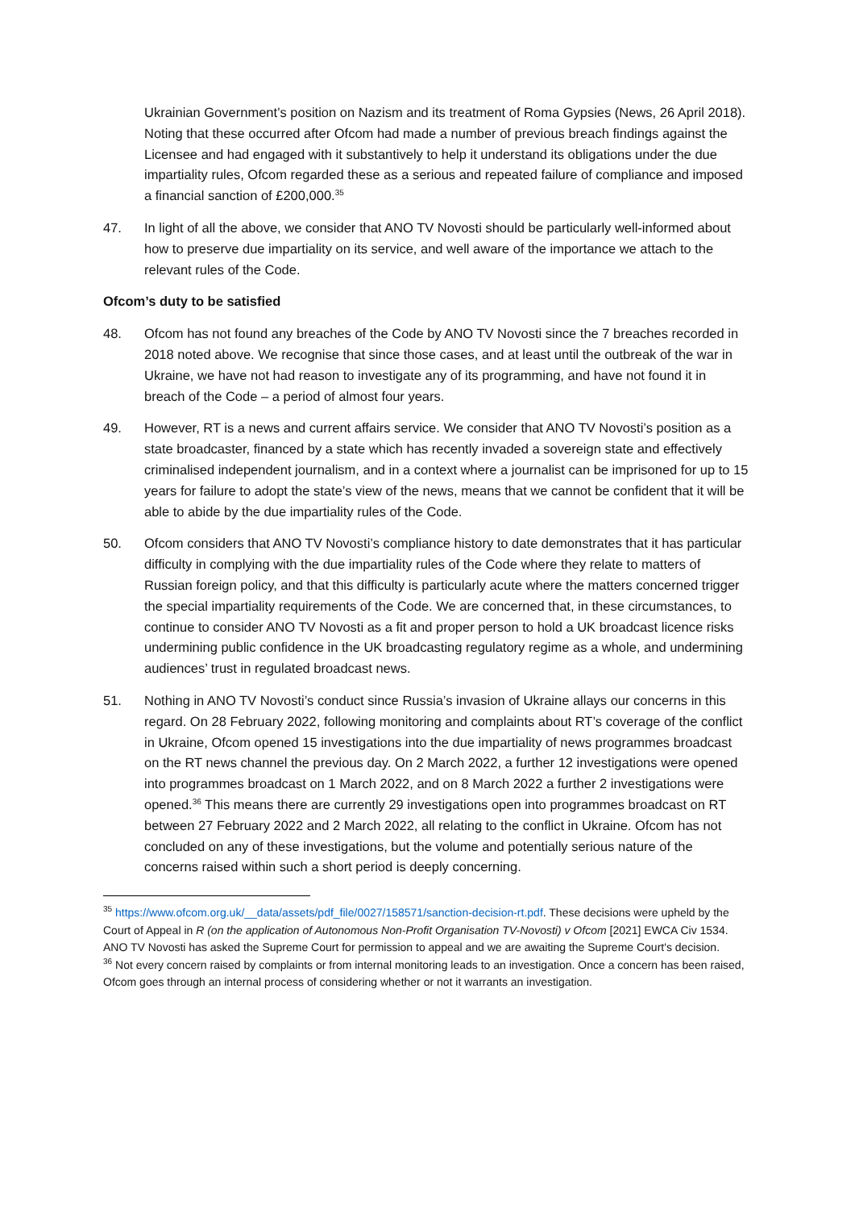Ukrainian Government’s position on Nazism and its treatment of Roma Gypsies (News, 26 April 2018). Noting that these occurred after Ofcom had made a number of previous breach findings against the Licensee and had engaged with it substantively to help it understand its obligations under the due impartiality rules, Ofcom regarded these as a serious and repeated failure of compliance and imposed a financial sanction of £200,000.<sup>35</sup>
47. In light of all the above, we consider that ANO TV Novosti should be particularly well-informed about how to preserve due impartiality on its service, and well aware of the importance we attach to the relevant rules of the Code.
Ofcom’s duty to be satisfied
48. Ofcom has not found any breaches of the Code by ANO TV Novosti since the 7 breaches recorded in 2018 noted above. We recognise that since those cases, and at least until the outbreak of the war in Ukraine, we have not had reason to investigate any of its programming, and have not found it in breach of the Code – a period of almost four years.
49. However, RT is a news and current affairs service. We consider that ANO TV Novosti’s position as a state broadcaster, financed by a state which has recently invaded a sovereign state and effectively criminalised independent journalism, and in a context where a journalist can be imprisoned for up to 15 years for failure to adopt the state’s view of the news, means that we cannot be confident that it will be able to abide by the due impartiality rules of the Code.
50. Ofcom considers that ANO TV Novosti’s compliance history to date demonstrates that it has particular difficulty in complying with the due impartiality rules of the Code where they relate to matters of Russian foreign policy, and that this difficulty is particularly acute where the matters concerned trigger the special impartiality requirements of the Code. We are concerned that, in these circumstances, to continue to consider ANO TV Novosti as a fit and proper person to hold a UK broadcast licence risks undermining public confidence in the UK broadcasting regulatory regime as a whole, and undermining audiences’ trust in regulated broadcast news.
51. Nothing in ANO TV Novosti’s conduct since Russia’s invasion of Ukraine allays our concerns in this regard. On 28 February 2022, following monitoring and complaints about RT’s coverage of the conflict in Ukraine, Ofcom opened 15 investigations into the due impartiality of news programmes broadcast on the RT news channel the previous day. On 2 March 2022, a further 12 investigations were opened into programmes broadcast on 1 March 2022, and on 8 March 2022 a further 2 investigations were opened.<sup>36</sup> This means there are currently 29 investigations open into programmes broadcast on RT between 27 February 2022 and 2 March 2022, all relating to the conflict in Ukraine. Ofcom has not concluded on any of these investigations, but the volume and potentially serious nature of the concerns raised within such a short period is deeply concerning.
<sup>35</sup> https://www.ofcom.org.uk/__data/assets/pdf_file/0027/158571/sanction-decision-rt.pdf. These decisions were upheld by the Court of Appeal in R (on the application of Autonomous Non-Profit Organisation TV-Novosti) v Ofcom [2021] EWCA Civ 1534. ANO TV Novosti has asked the Supreme Court for permission to appeal and we are awaiting the Supreme Court's decision.
<sup>36</sup> Not every concern raised by complaints or from internal monitoring leads to an investigation. Once a concern has been raised, Ofcom goes through an internal process of considering whether or not it warrants an investigation.